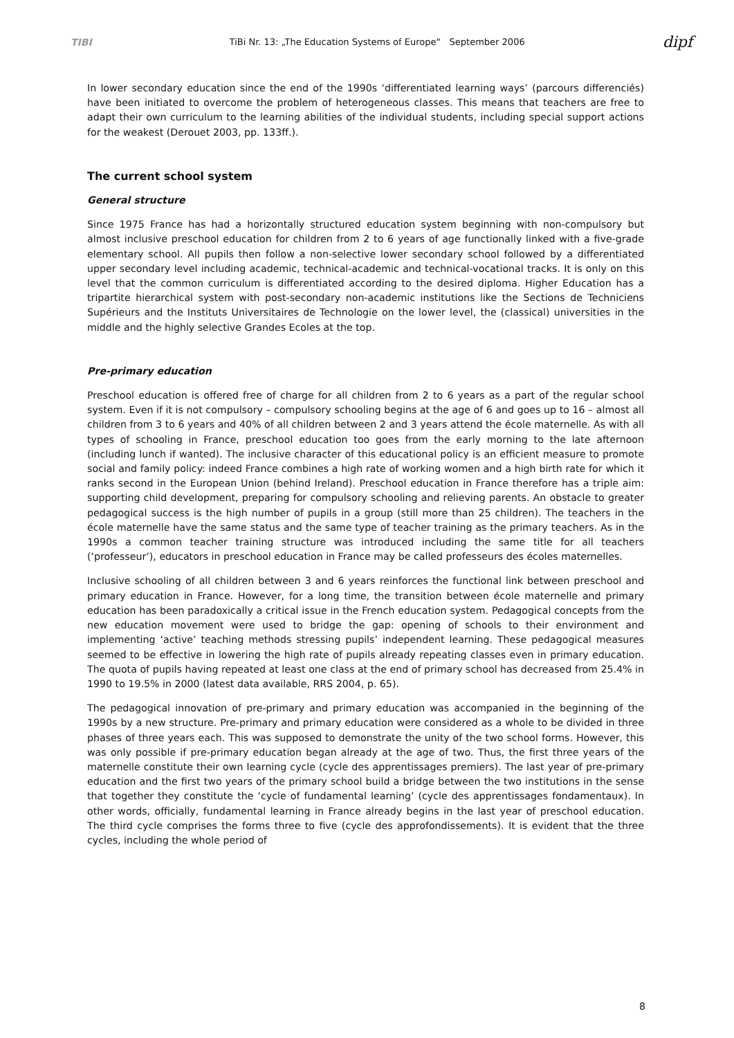TIBI TiBi Nr. 13: „The Education Systems of Europe“ September 2006 dipf
In lower secondary education since the end of the 1990s ‘differentiated learning ways’ (parcours differenciés) have been initiated to overcome the problem of heterogeneous classes. This means that teachers are free to adapt their own curriculum to the learning abilities of the individual students, including special support actions for the weakest (Derouet 2003, pp. 133ff.).
The current school system
General structure
Since 1975 France has had a horizontally structured education system beginning with non-compulsory but almost inclusive preschool education for children from 2 to 6 years of age functionally linked with a five-grade elementary school. All pupils then follow a non-selective lower secondary school followed by a differentiated upper secondary level including academic, technical-academic and technical-vocational tracks. It is only on this level that the common curriculum is differentiated according to the desired diploma. Higher Education has a tripartite hierarchical system with post-secondary non-academic institutions like the Sections de Techniciens Supérieurs and the Instituts Universitaires de Technologie on the lower level, the (classical) universities in the middle and the highly selective Grandes Ecoles at the top.
Pre-primary education
Preschool education is offered free of charge for all children from 2 to 6 years as a part of the regular school system. Even if it is not compulsory – compulsory schooling begins at the age of 6 and goes up to 16 – almost all children from 3 to 6 years and 40% of all children between 2 and 3 years attend the école maternelle. As with all types of schooling in France, preschool education too goes from the early morning to the late afternoon (including lunch if wanted). The inclusive character of this educational policy is an efficient measure to promote social and family policy: indeed France combines a high rate of working women and a high birth rate for which it ranks second in the European Union (behind Ireland). Preschool education in France therefore has a triple aim: supporting child development, preparing for compulsory schooling and relieving parents. An obstacle to greater pedagogical success is the high number of pupils in a group (still more than 25 children). The teachers in the école maternelle have the same status and the same type of teacher training as the primary teachers. As in the 1990s a common teacher training structure was introduced including the same title for all teachers (‘professeur’), educators in preschool education in France may be called professeurs des écoles maternelles.
Inclusive schooling of all children between 3 and 6 years reinforces the functional link between preschool and primary education in France. However, for a long time, the transition between école maternelle and primary education has been paradoxically a critical issue in the French education system. Pedagogical concepts from the new education movement were used to bridge the gap: opening of schools to their environment and implementing ‘active’ teaching methods stressing pupils’ independent learning. These pedagogical measures seemed to be effective in lowering the high rate of pupils already repeating classes even in primary education. The quota of pupils having repeated at least one class at the end of primary school has decreased from 25.4% in 1990 to 19.5% in 2000 (latest data available, RRS 2004, p. 65).
The pedagogical innovation of pre-primary and primary education was accompanied in the beginning of the 1990s by a new structure. Pre-primary and primary education were considered as a whole to be divided in three phases of three years each. This was supposed to demonstrate the unity of the two school forms. However, this was only possible if pre-primary education began already at the age of two. Thus, the first three years of the maternelle constitute their own learning cycle (cycle des apprentissages premiers). The last year of pre-primary education and the first two years of the primary school build a bridge between the two institutions in the sense that together they constitute the ‘cycle of fundamental learning’ (cycle des apprentissages fondamentaux). In other words, officially, fundamental learning in France already begins in the last year of preschool education. The third cycle comprises the forms three to five (cycle des approfondissements). It is evident that the three cycles, including the whole period of
8